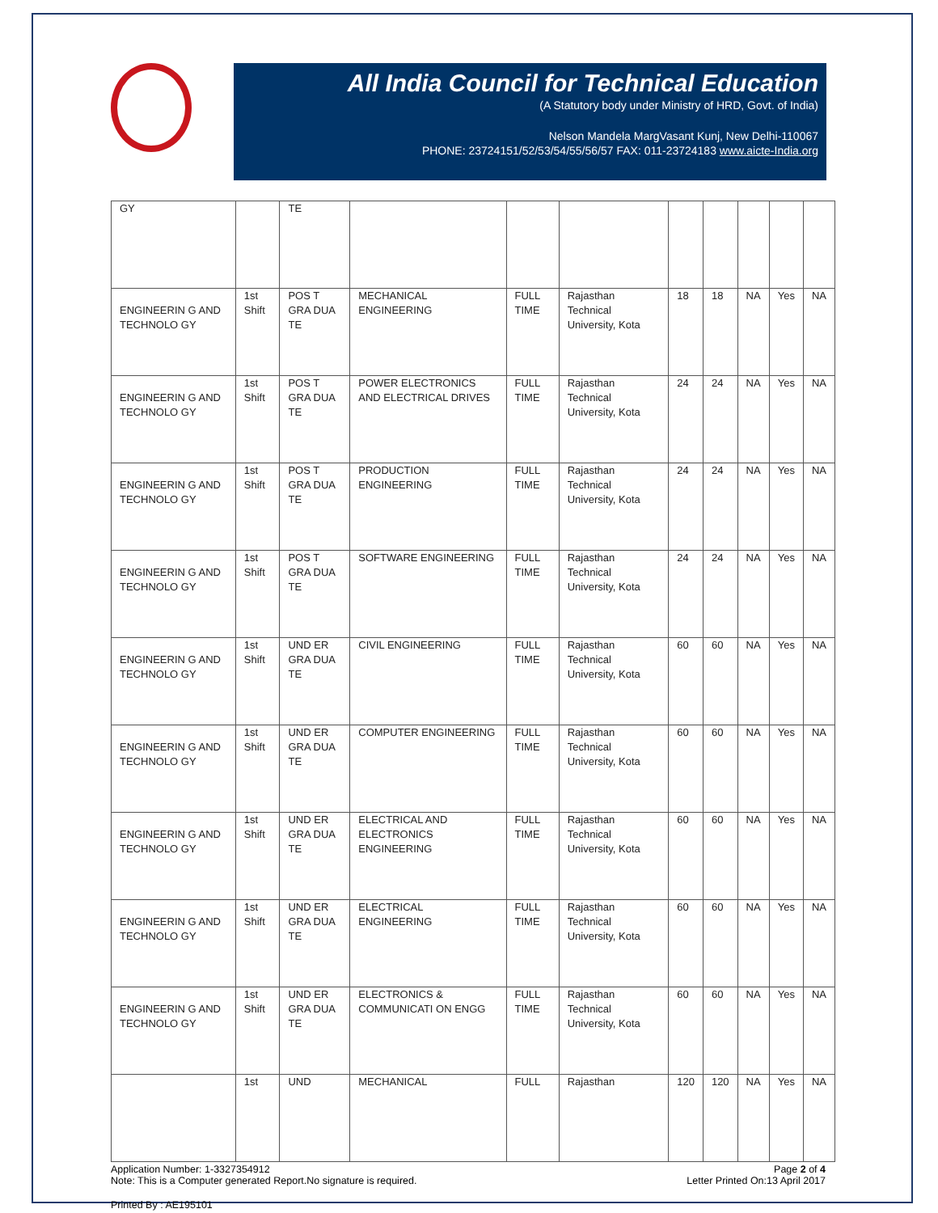All India Council for Technical Education
(A Statutory body under Ministry of HRD, Govt. of India)
Nelson Mandela MargVasant Kunj, New Delhi-110067
PHONE: 23724151/52/53/54/55/56/57 FAX: 011-23724183 www.aicte-India.org
| GY | | TE | | | | | | | | |
| ENGINEERIN G AND TECHNOLO GY | 1st Shift | POS T GRA DUA TE | MECHANICAL ENGINEERING | FULL TIME | Rajasthan Technical University, Kota | 18 | 18 | NA | Yes | NA |
| ENGINEERIN G AND TECHNOLO GY | 1st Shift | POS T GRA DUA TE | POWER ELECTRONICS AND ELECTRICAL DRIVES | FULL TIME | Rajasthan Technical University, Kota | 24 | 24 | NA | Yes | NA |
| ENGINEERIN G AND TECHNOLO GY | 1st Shift | POS T GRA DUA TE | PRODUCTION ENGINEERING | FULL TIME | Rajasthan Technical University, Kota | 24 | 24 | NA | Yes | NA |
| ENGINEERIN G AND TECHNOLO GY | 1st Shift | POS T GRA DUA TE | SOFTWARE ENGINEERING | FULL TIME | Rajasthan Technical University, Kota | 24 | 24 | NA | Yes | NA |
| ENGINEERIN G AND TECHNOLO GY | 1st Shift | UND ER GRA DUA TE | CIVIL ENGINEERING | FULL TIME | Rajasthan Technical University, Kota | 60 | 60 | NA | Yes | NA |
| ENGINEERIN G AND TECHNOLO GY | 1st Shift | UND ER GRA DUA TE | COMPUTER ENGINEERING | FULL TIME | Rajasthan Technical University, Kota | 60 | 60 | NA | Yes | NA |
| ENGINEERIN G AND TECHNOLO GY | 1st Shift | UND ER GRA DUA TE | ELECTRICAL AND ELECTRONICS ENGINEERING | FULL TIME | Rajasthan Technical University, Kota | 60 | 60 | NA | Yes | NA |
| ENGINEERIN G AND TECHNOLO GY | 1st Shift | UND ER GRA DUA TE | ELECTRICAL ENGINEERING | FULL TIME | Rajasthan Technical University, Kota | 60 | 60 | NA | Yes | NA |
| ENGINEERIN G AND TECHNOLO GY | 1st Shift | UND ER GRA DUA TE | ELECTRONICS & COMMUNICATI ON ENGG | FULL TIME | Rajasthan Technical University, Kota | 60 | 60 | NA | Yes | NA |
| | 1st | UND | MECHANICAL | FULL | Rajasthan | 120 | 120 | NA | Yes | NA |
Application Number: 1-3327354912
Note: This is a Computer generated Report.No signature is required.
Page 2 of 4
Letter Printed On:13 April 2017
Printed By : AE195101